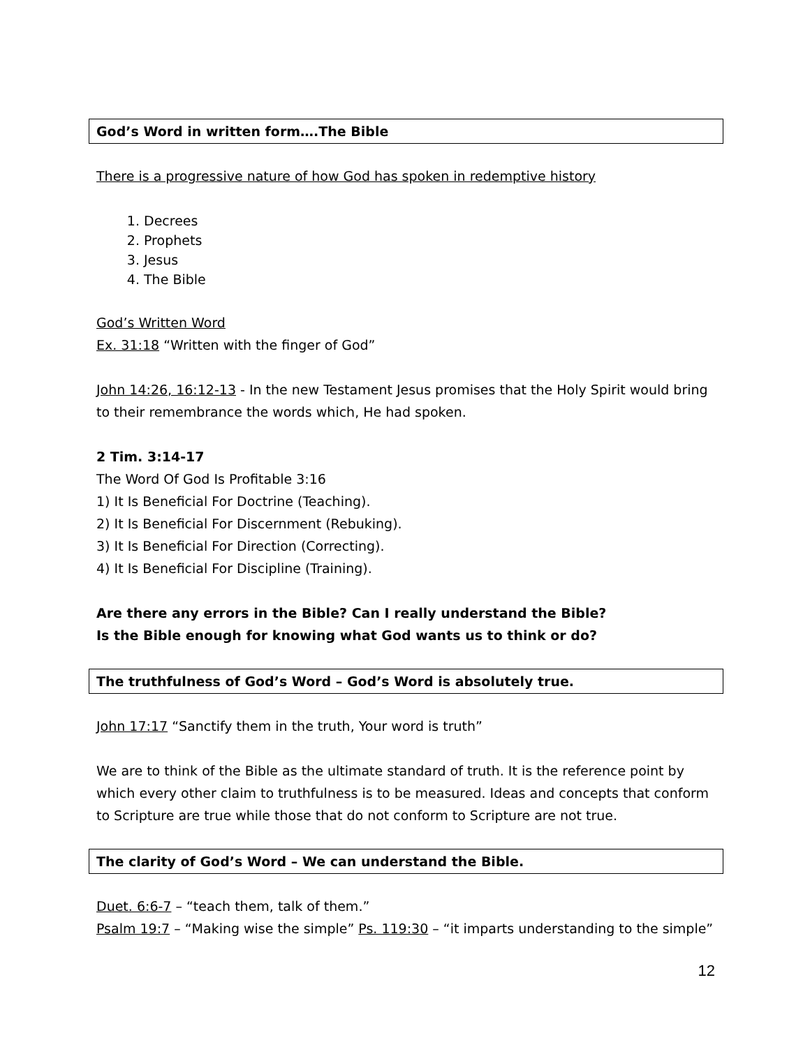God’s Word in written form….The Bible
There is a progressive nature of how God has spoken in redemptive history
1. Decrees
2. Prophets
3. Jesus
4. The Bible
God’s Written Word
Ex. 31:18 “Written with the finger of God”
John 14:26, 16:12-13 - In the new Testament Jesus promises that the Holy Spirit would bring to their remembrance the words which, He had spoken.
2 Tim. 3:14-17
The Word Of God Is Profitable 3:16
1) It Is Beneficial For Doctrine (Teaching).
2) It Is Beneficial For Discernment (Rebuking).
3) It Is Beneficial For Direction (Correcting).
4) It Is Beneficial For Discipline (Training).
Are there any errors in the Bible? Can I really understand the Bible?
Is the Bible enough for knowing what God wants us to think or do?
The truthfulness of God’s Word – God’s Word is absolutely true.
John 17:17 “Sanctify them in the truth, Your word is truth”
We are to think of the Bible as the ultimate standard of truth. It is the reference point by which every other claim to truthfulness is to be measured. Ideas and concepts that conform to Scripture are true while those that do not conform to Scripture are not true.
The clarity of God’s Word – We can understand the Bible.
Duet. 6:6-7 – “teach them, talk of them.”
Psalm 19:7 – “Making wise the simple” Ps. 119:30 – “it imparts understanding to the simple”
12